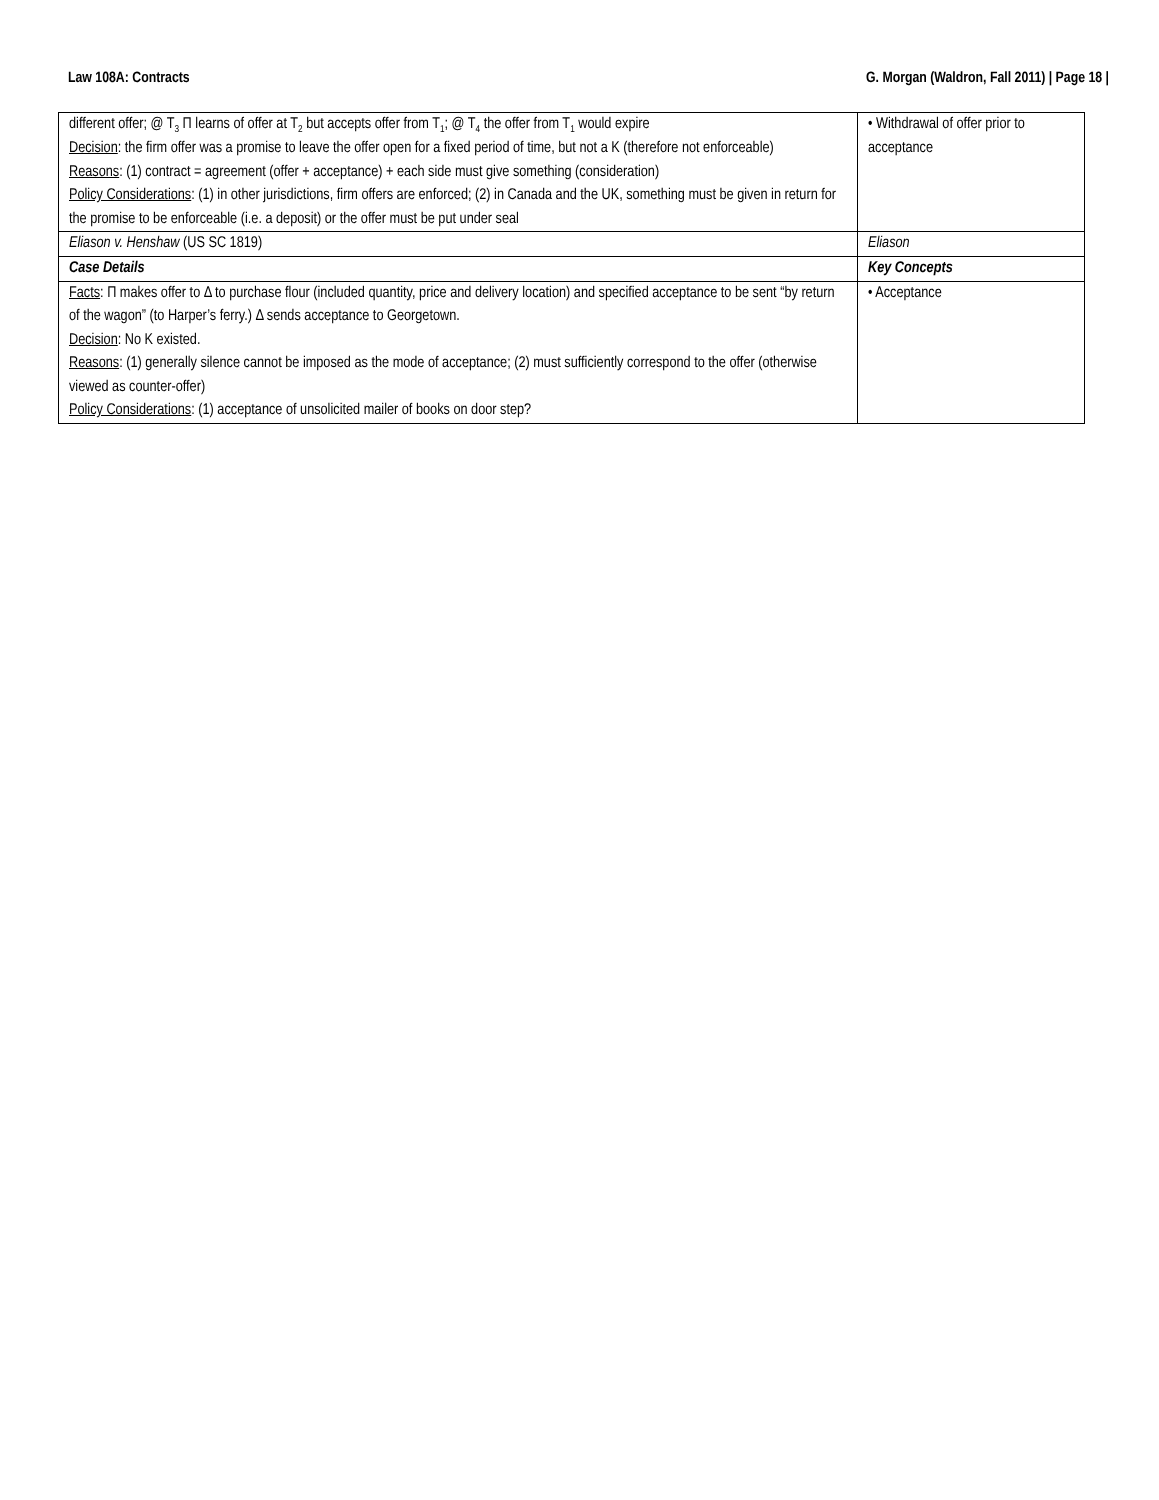Law 108A: Contracts G. Morgan (Waldron, Fall 2011) | Page 18 |
| different offer; @ T<sub>3</sub> Π learns of offer at T<sub>2</sub> but accepts offer from T<sub>1</sub>; @ T<sub>4</sub> the offer from T<sub>1</sub> would expire Decision : the firm offer was a promise to leave the offer open for a fixed period of time, but not a K (therefore not enforceable) Reasons : (1) contract = agreement (offer + acceptance) + each side must give something (consideration) Policy Considerations : (1) in other jurisdictions, firm offers are enforced; (2) in Canada and the UK, something must be given in return for the promise to be enforceable (i.e. a deposit) or the offer must be put under seal | • Withdrawal of offer prior to acceptance |
| Eliason v. Henshaw (US SC 1819) | Eliason |
| Case Details | Key Concepts |
| Facts : Π makes offer to Δ to purchase flour (included quantity, price and delivery location) and specified acceptance to be sent “by return of the wagon” (to Harper’s ferry.) Δ sends acceptance to Georgetown. Decision : No K existed. Reasons : (1) generally silence cannot be imposed as the mode of acceptance; (2) must sufficiently correspond to the offer (otherwise viewed as counter-offer) Policy Considerations : (1) acceptance of unsolicited mailer of books on door step? | • Acceptance |